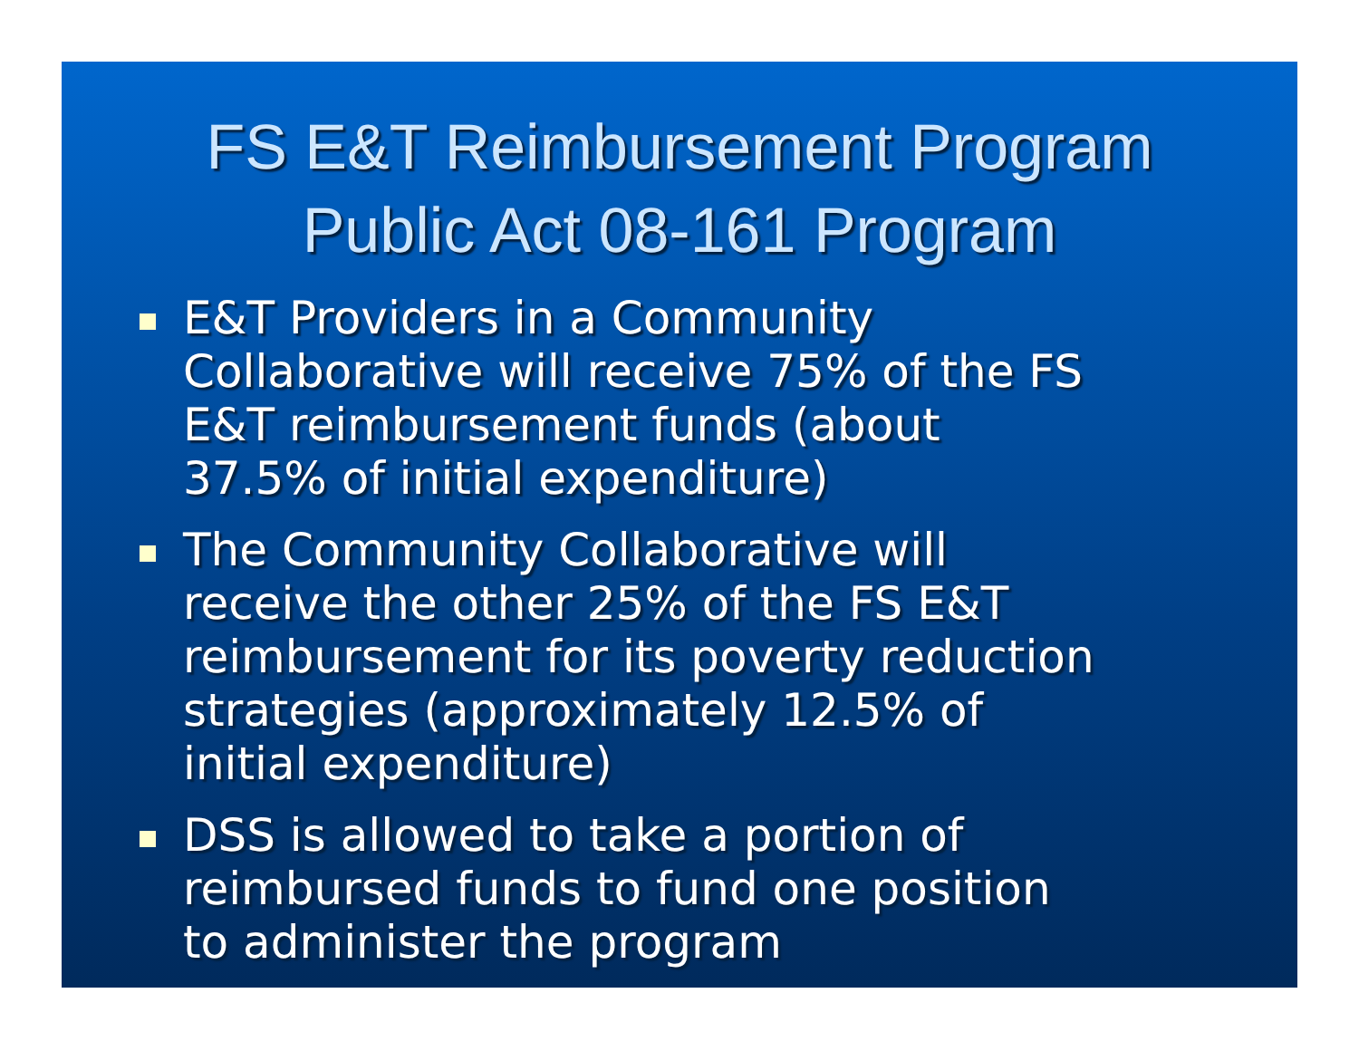FS E&T Reimbursement Program
Public Act 08-161 Program
E&T Providers in a Community
Collaborative will receive 75% of the FS
E&T reimbursement funds (about
37.5% of initial expenditure)
The Community Collaborative will
receive the other 25% of the FS E&T
reimbursement for its poverty reduction
strategies (approximately 12.5% of
initial expenditure)
DSS is allowed to take a portion of
reimbursed funds to fund one position
to administer the program